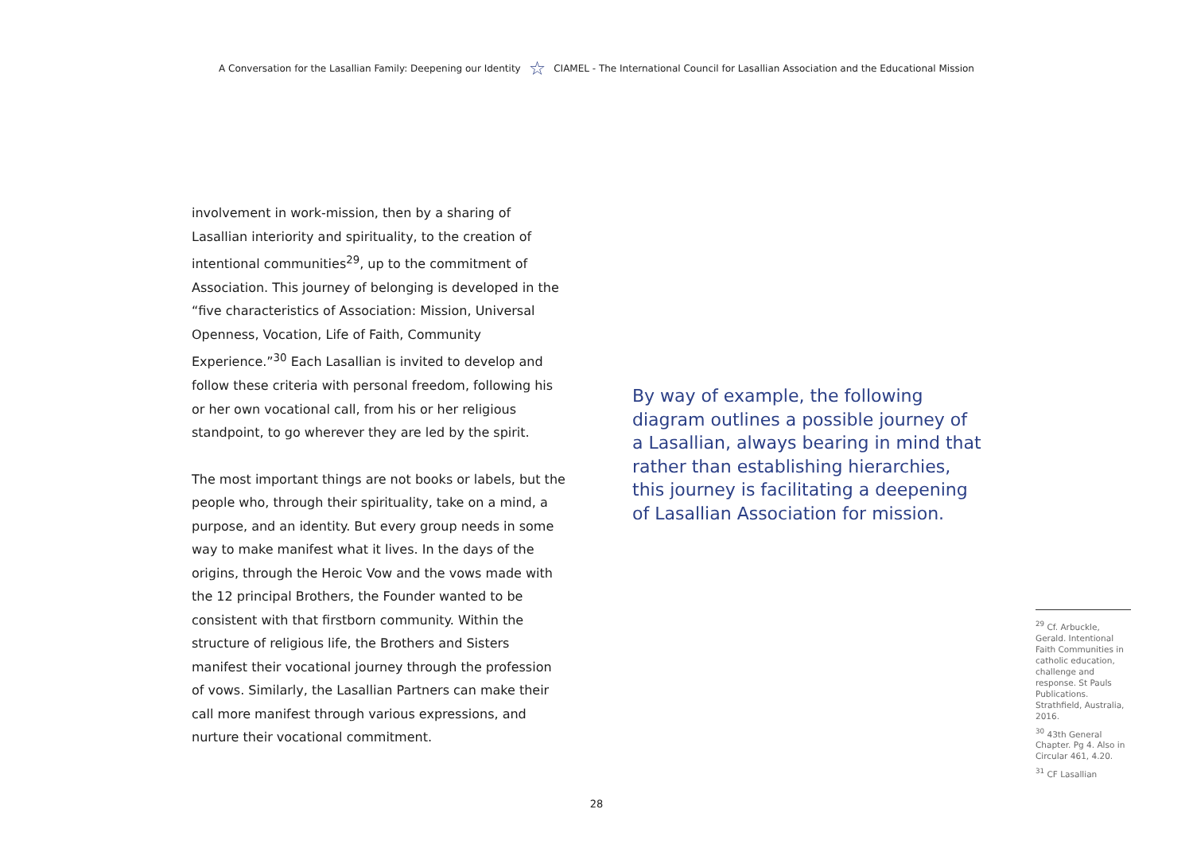A Conversation for the Lasallian Family: Deepening our Identity ☆ CIAMEL - The International Council for Lasallian Association and the Educational Mission
involvement in work-mission, then by a sharing of Lasallian interiority and spirituality, to the creation of intentional communities<sup>29</sup>, up to the commitment of Association. This journey of belonging is developed in the “five characteristics of Association: Mission, Universal Openness, Vocation, Life of Faith, Community Experience.”<sup>30</sup> Each Lasallian is invited to develop and follow these criteria with personal freedom, following his or her own vocational call, from his or her religious standpoint, to go wherever they are led by the spirit.
The most important things are not books or labels, but the people who, through their spirituality, take on a mind, a purpose, and an identity. But every group needs in some way to make manifest what it lives. In the days of the origins, through the Heroic Vow and the vows made with the 12 principal Brothers, the Founder wanted to be consistent with that firstborn community. Within the structure of religious life, the Brothers and Sisters manifest their vocational journey through the profession of vows. Similarly, the Lasallian Partners can make their call more manifest through various expressions, and nurture their vocational commitment.
By way of example, the following diagram outlines a possible journey of a Lasallian, always bearing in mind that rather than establishing hierarchies, this journey is facilitating a deepening of Lasallian Association for mission.
<sup>29</sup> Cf. Arbuckle, Gerald. Intentional Faith Communities in catholic education, challenge and response. St Pauls Publications. Strathfield, Australia, 2016.
<sup>30</sup> 43th General Chapter. Pg 4. Also in Circular 461, 4.20.
<sup>31</sup> CF Lasallian
28